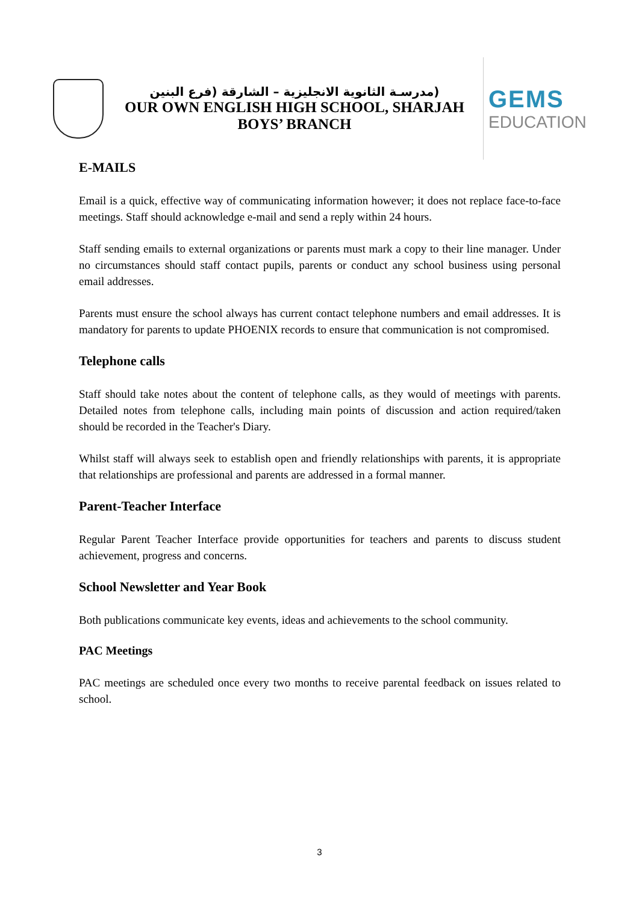(مدرسـة الثانوية الانجليزية – الشارقة (فرع البنين
OUR OWN ENGLISH HIGH SCHOOL, SHARJAH
BOYS’ BRANCH
GEMS
EDUCATION
E-MAILS
Email is a quick, effective way of communicating information however; it does not replace face-to-face meetings. Staff should acknowledge e-mail and send a reply within 24 hours.
Staff sending emails to external organizations or parents must mark a copy to their line manager. Under no circumstances should staff contact pupils, parents or conduct any school business using personal email addresses.
Parents must ensure the school always has current contact telephone numbers and email addresses. It is mandatory for parents to update PHOENIX records to ensure that communication is not compromised.
Telephone calls
Staff should take notes about the content of telephone calls, as they would of meetings with parents. Detailed notes from telephone calls, including main points of discussion and action required/taken should be recorded in the Teacher's Diary.
Whilst staff will always seek to establish open and friendly relationships with parents, it is appropriate that relationships are professional and parents are addressed in a formal manner.
Parent-Teacher Interface
Regular Parent Teacher Interface provide opportunities for teachers and parents to discuss student achievement, progress and concerns.
School Newsletter and Year Book
Both publications communicate key events, ideas and achievements to the school community.
PAC Meetings
PAC meetings are scheduled once every two months to receive parental feedback on issues related to school.
3